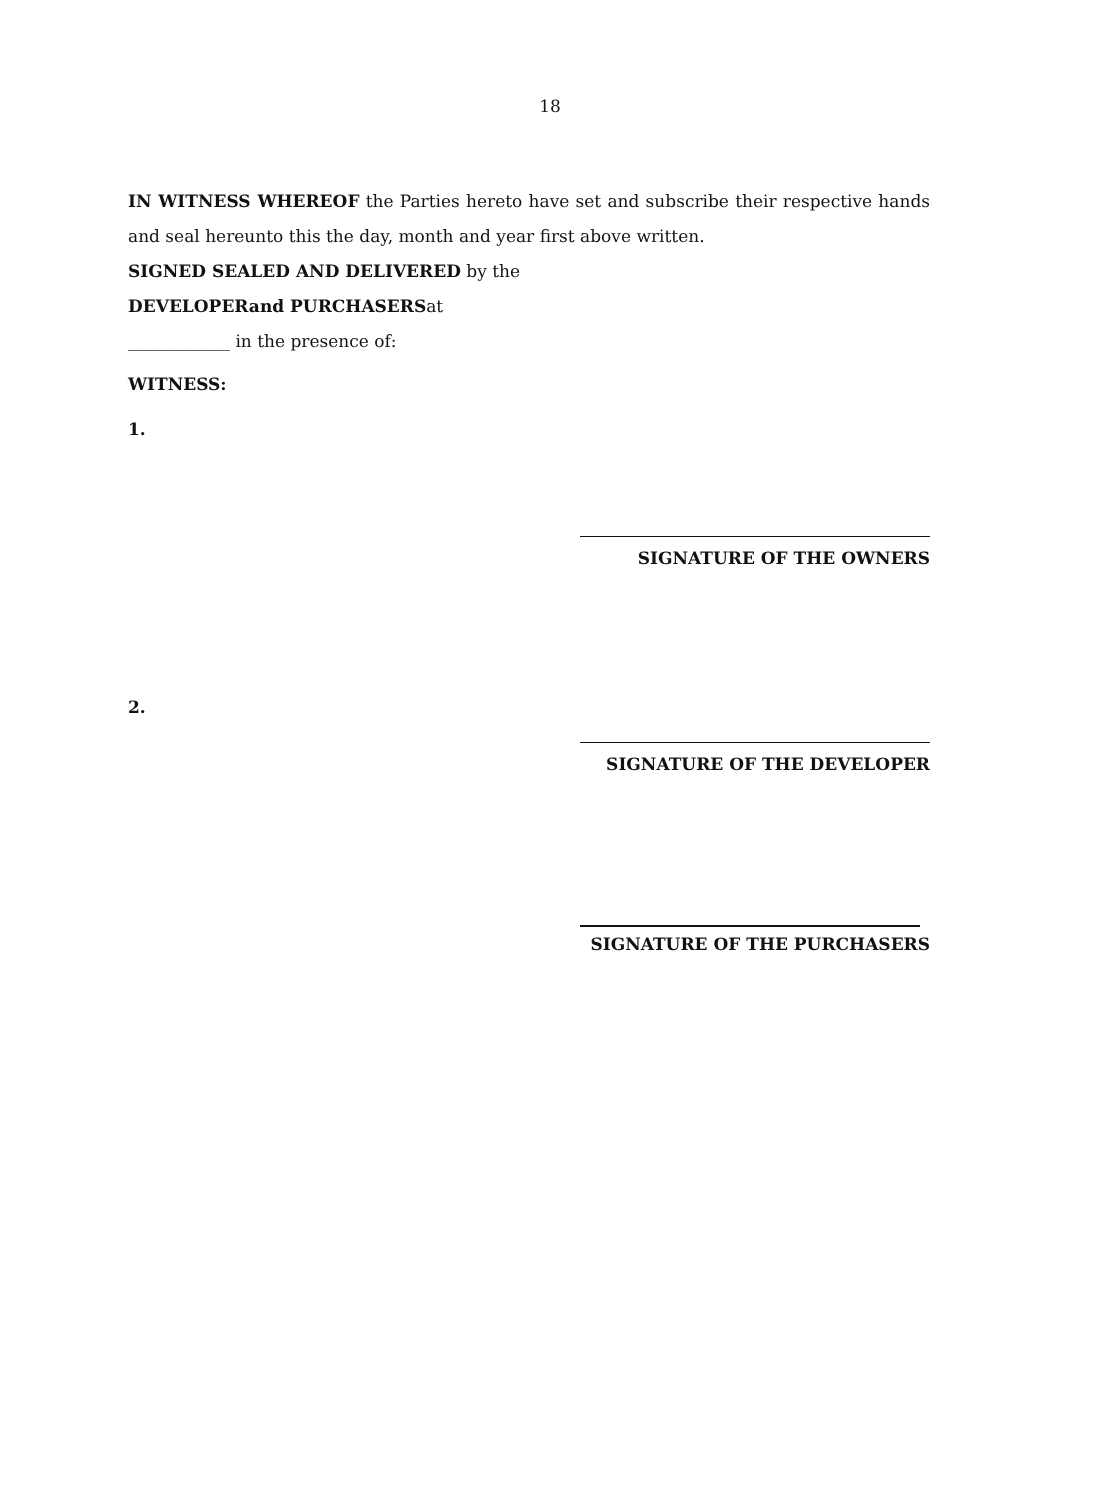18
IN WITNESS WHEREOF the Parties hereto have set and subscribe their respective hands and seal hereunto this the day, month and year first above written.
SIGNED SEALED AND DELIVERED by the
DEVELOPERand PURCHASERSat
____________ in the presence of:
WITNESS:
1.
SIGNATURE OF THE OWNERS
2.
SIGNATURE OF THE DEVELOPER
SIGNATURE OF THE PURCHASERS